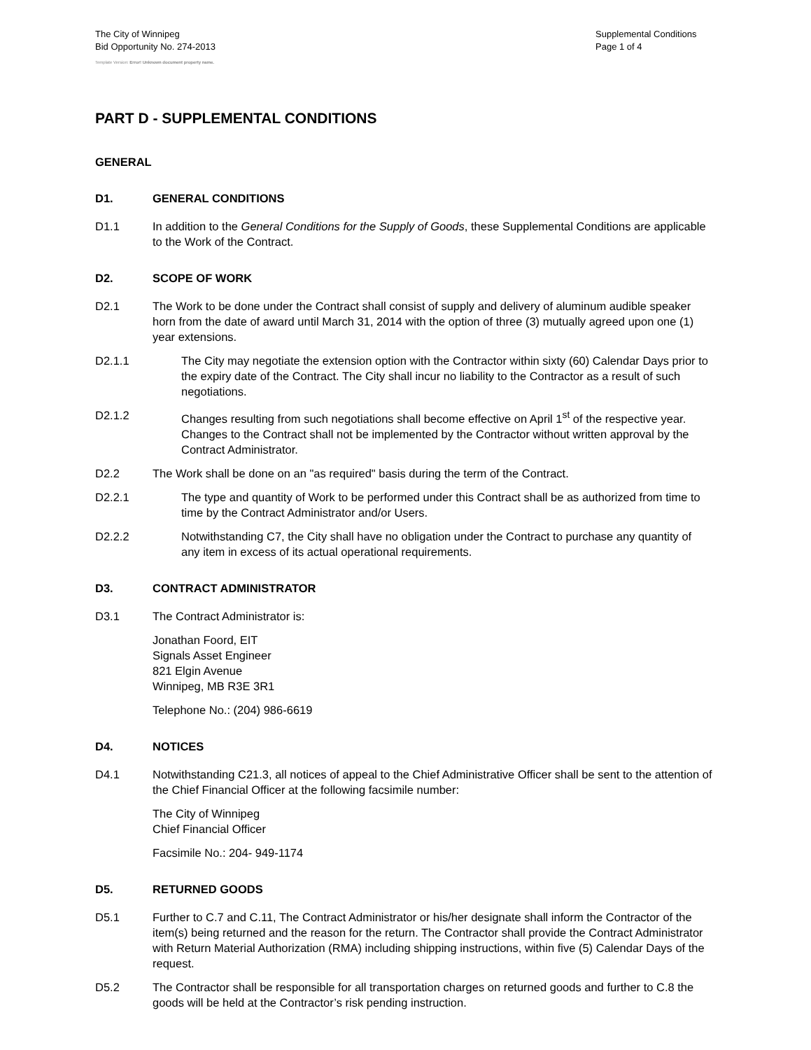The City of Winnipeg
Bid Opportunity No. 274-2013
Supplemental Conditions
Page 1 of 4
Template Version: Error! Unknown document property name.
PART D - SUPPLEMENTAL CONDITIONS
GENERAL
D1. GENERAL CONDITIONS
D1.1 In addition to the General Conditions for the Supply of Goods, these Supplemental Conditions are applicable to the Work of the Contract.
D2. SCOPE OF WORK
D2.1 The Work to be done under the Contract shall consist of supply and delivery of aluminum audible speaker horn from the date of award until March 31, 2014 with the option of three (3) mutually agreed upon one (1) year extensions.
D2.1.1 The City may negotiate the extension option with the Contractor within sixty (60) Calendar Days prior to the expiry date of the Contract. The City shall incur no liability to the Contractor as a result of such negotiations.
D2.1.2 Changes resulting from such negotiations shall become effective on April 1<sup>st</sup> of the respective year. Changes to the Contract shall not be implemented by the Contractor without written approval by the Contract Administrator.
D2.2 The Work shall be done on an "as required" basis during the term of the Contract.
D2.2.1 The type and quantity of Work to be performed under this Contract shall be as authorized from time to time by the Contract Administrator and/or Users.
D2.2.2 Notwithstanding C7, the City shall have no obligation under the Contract to purchase any quantity of any item in excess of its actual operational requirements.
D3. CONTRACT ADMINISTRATOR
D3.1 The Contract Administrator is:
Jonathan Foord, EIT
Signals Asset Engineer
821 Elgin Avenue
Winnipeg, MB R3E 3R1
Telephone No.: (204) 986-6619
D4. NOTICES
D4.1 Notwithstanding C21.3, all notices of appeal to the Chief Administrative Officer shall be sent to the attention of the Chief Financial Officer at the following facsimile number:
The City of Winnipeg
Chief Financial Officer
Facsimile No.: 204- 949-1174
D5. RETURNED GOODS
D5.1 Further to C.7 and C.11, The Contract Administrator or his/her designate shall inform the Contractor of the item(s) being returned and the reason for the return. The Contractor shall provide the Contract Administrator with Return Material Authorization (RMA) including shipping instructions, within five (5) Calendar Days of the request.
D5.2 The Contractor shall be responsible for all transportation charges on returned goods and further to C.8 the goods will be held at the Contractor’s risk pending instruction.